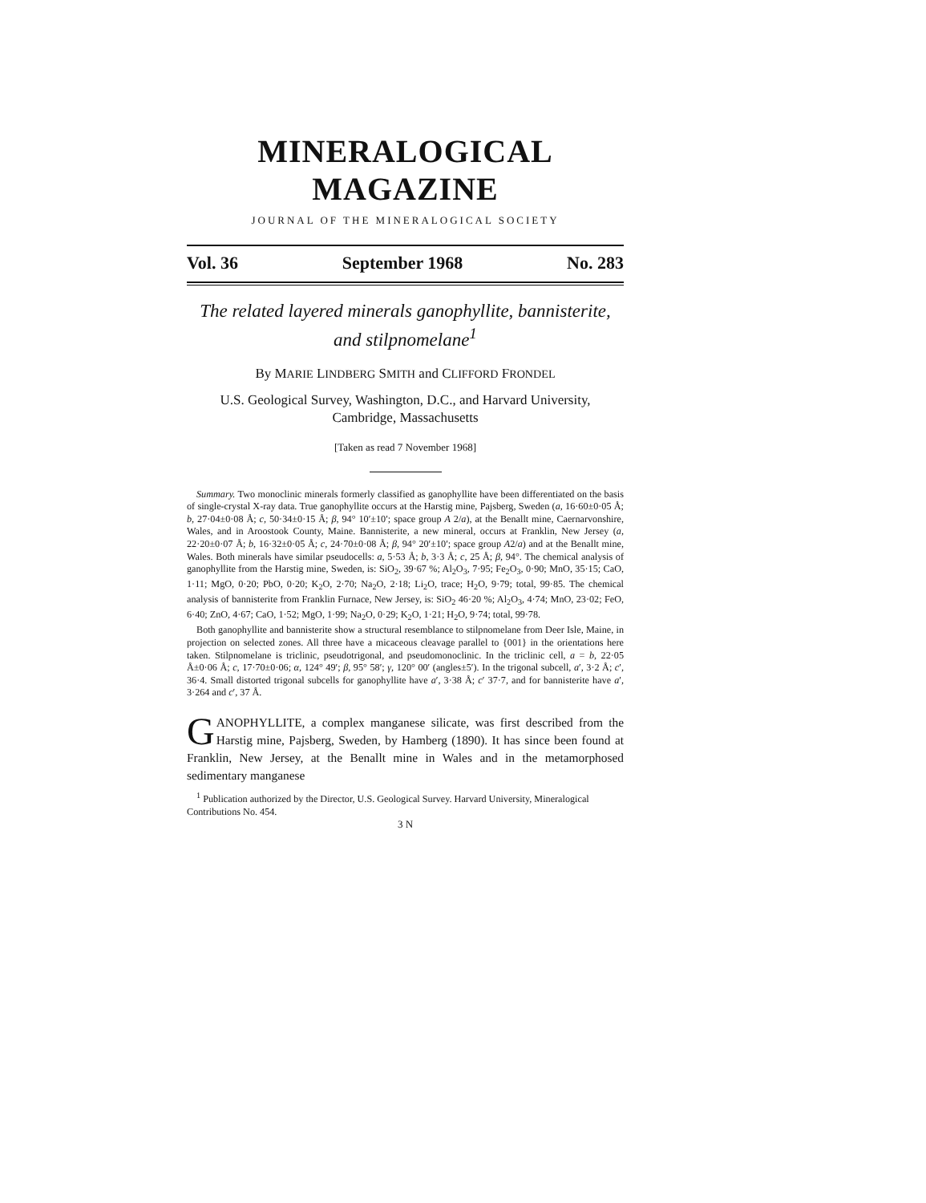MINERALOGICAL MAGAZINE
JOURNAL OF THE MINERALOGICAL SOCIETY
Vol. 36 September 1968 No. 283
The related layered minerals ganophyllite, bannisterite,
and stilpnomelane<sup>1</sup>
By MARIE LINDBERG SMITH and CLIFFORD FRONDEL
U.S. Geological Survey, Washington, D.C., and Harvard University,
Cambridge, Massachusetts
[Taken as read 7 November 1968]
Summary. Two monoclinic minerals formerly classified as ganophyllite have been differentiated on the basis of single-crystal X-ray data. True ganophyllite occurs at the Harstig mine, Pajsberg, Sweden (a, 16·60±0·05 Å; b, 27·04±0·08 Å; c, 50·34±0·15 Å; β, 94° 10′±10′; space group A 2/a), at the Benallt mine, Caernarvonshire, Wales, and in Aroostook County, Maine. Bannisterite, a new mineral, occurs at Franklin, New Jersey (a, 22·20±0·07 Å; b, 16·32±0·05 Å; c, 24·70±0·08 Å; β, 94° 20′±10′; space group A2/a) and at the Benallt mine, Wales. Both minerals have similar pseudocells: a, 5·53 Å; b, 3·3 Å; c, 25 Å; β, 94°. The chemical analysis of ganophyllite from the Harstig mine, Sweden, is: SiO<sub>2</sub>, 39·67 %; Al<sub>2</sub>O<sub>3</sub>, 7·95; Fe<sub>2</sub>O<sub>3</sub>, 0·90; MnO, 35·15; CaO, 1·11; MgO, 0·20; PbO, 0·20; K<sub>2</sub>O, 2·70; Na<sub>2</sub>O, 2·18; Li<sub>2</sub>O, trace; H<sub>2</sub>O, 9·79; total, 99·85. The chemical analysis of bannisterite from Franklin Furnace, New Jersey, is: SiO<sub>2</sub> 46·20 %; Al<sub>2</sub>O<sub>3</sub>, 4·74; MnO, 23·02; FeO, 6·40; ZnO, 4·67; CaO, 1·52; MgO, 1·99; Na<sub>2</sub>O, 0·29; K<sub>2</sub>O, 1·21; H<sub>2</sub>O, 9·74; total, 99·78.
Both ganophyllite and bannisterite show a structural resemblance to stilpnomelane from Deer Isle, Maine, in projection on selected zones. All three have a micaceous cleavage parallel to {001} in the orientations here taken. Stilpnomelane is triclinic, pseudotrigonal, and pseudomonoclinic. In the triclinic cell, a = b, 22·05 Å±0·06 Å; c, 17·70±0·06; α, 124° 49′; β, 95° 58′; γ, 120° 00′ (angles±5′). In the trigonal subcell, a′, 3·2 Å; c′, 36·4. Small distorted trigonal subcells for ganophyllite have a′, 3·38 Å; c′ 37·7, and for bannisterite have a′, 3·264 and c′, 37 Å.
GANOPHYLLITE, a complex manganese silicate, was first described from the Harstig mine, Pajsberg, Sweden, by Hamberg (1890). It has since been found at Franklin, New Jersey, at the Benallt mine in Wales and in the metamorphosed sedimentary manganese
<sup>1</sup> Publication authorized by the Director, U.S. Geological Survey. Harvard University, Mineralogical Contributions No. 454.
3 N